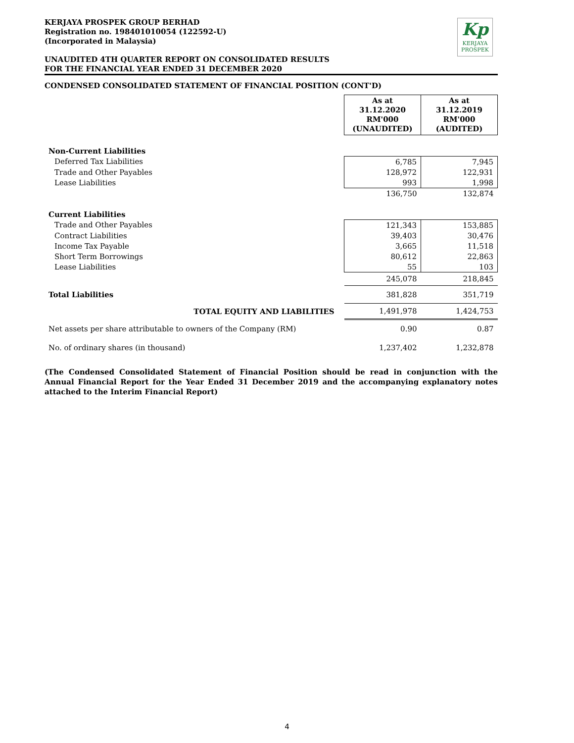Kp
KERJAYA
PROSPEK
KERJAYA PROSPEK GROUP BERHAD
Registration no. 198401010054 (122592-U)
(Incorporated in Malaysia)
UNAUDITED 4TH QUARTER REPORT ON CONSOLIDATED RESULTS
FOR THE FINANCIAL YEAR ENDED 31 DECEMBER 2020
CONDENSED CONSOLIDATED STATEMENT OF FINANCIAL POSITION (CONT'D)
| | As at 31.12.2020 RM'000 (UNAUDITED) | As at 31.12.2019 RM'000 (AUDITED) |
| Non-Current Liabilities | | |
| Deferred Tax Liabilities | 6,785 | 7,945 |
| Trade and Other Payables | 128,972 | 122,931 |
| Lease Liabilities | 993 | 1,998 |
| | 136,750 | 132,874 |
| Current Liabilities | | |
| Trade and Other Payables | 121,343 | 153,885 |
| Contract Liabilities | 39,403 | 30,476 |
| Income Tax Payable | 3,665 | 11,518 |
| Short Term Borrowings | 80,612 | 22,863 |
| Lease Liabilities | 55 | 103 |
| | 245,078 | 218,845 |
| Total Liabilities | 381,828 | 351,719 |
| TOTAL EQUITY AND LIABILITIES | 1,491,978 | 1,424,753 |
| Net assets per share attributable to owners of the Company (RM) | 0.90 | 0.87 |
| No. of ordinary shares (in thousand) | 1,237,402 | 1,232,878 |
(The Condensed Consolidated Statement of Financial Position should be read in conjunction with the Annual Financial Report for the Year Ended 31 December 2019 and the accompanying explanatory notes attached to the Interim Financial Report)
4